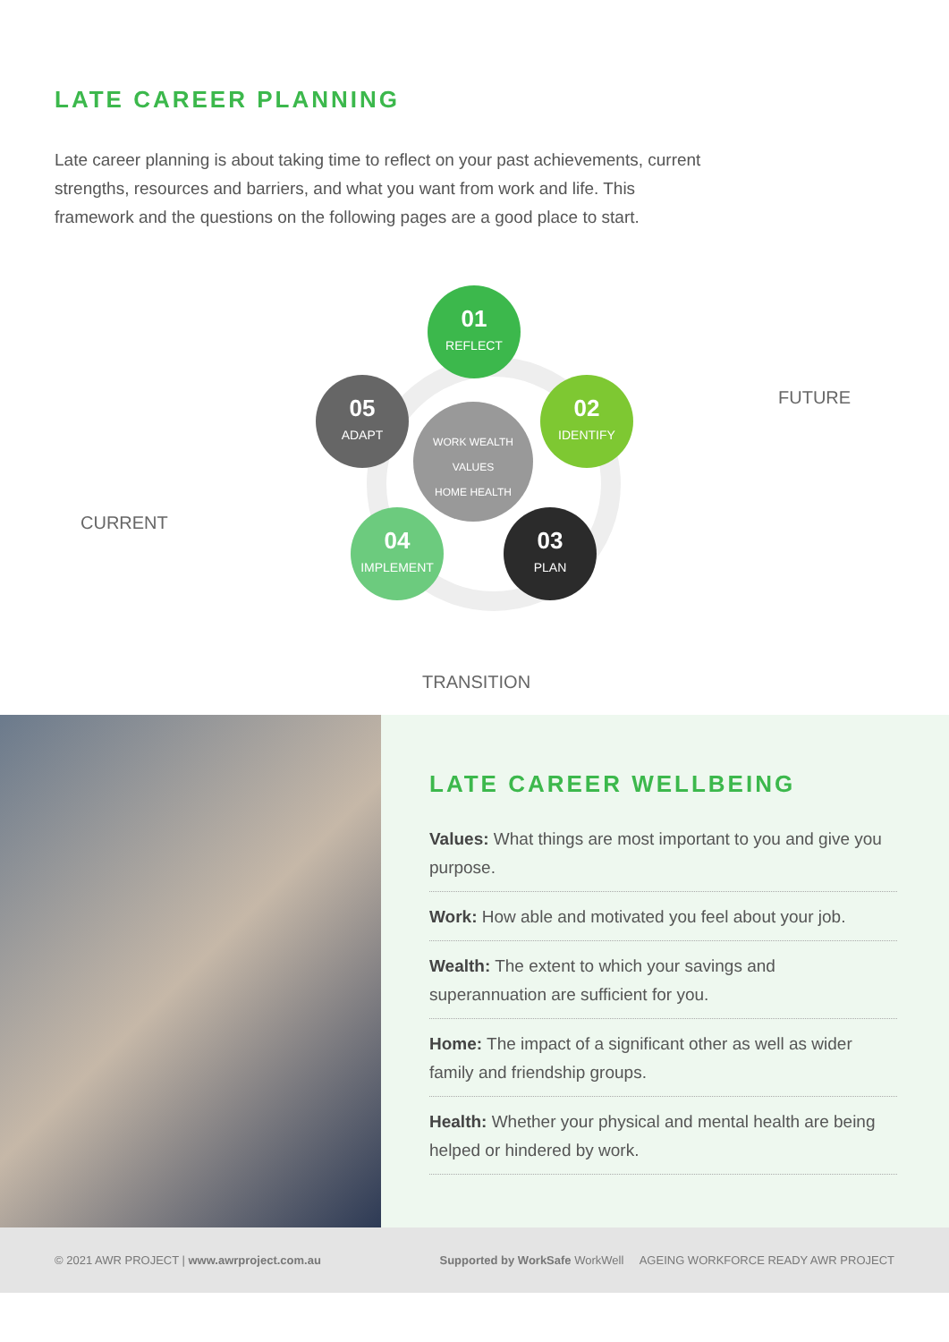LATE CAREER PLANNING
Late career planning is about taking time to reflect on your past achievements, current strengths, resources and barriers, and what you want from work and life. This framework and the questions on the following pages are a good place to start.
WORK WEALTH
VALUES
HOME HEALTH
01
REFLECT
02
IDENTIFY
03
PLAN
04
IMPLEMENT
05
ADAPT
FUTURE
CURRENT
TRANSITION
LATE CAREER WELLBEING
Values: What things are most important to you and give you purpose.
Work: How able and motivated you feel about your job.
Wealth: The extent to which your savings and superannuation are sufficient for you.
Home: The impact of a significant other as well as wider family and friendship groups.
Health: Whether your physical and mental health are being helped or hindered by work.
© 2021 AWR PROJECT | www.awrproject.com.au Supported by WorkSafe WorkWell AGEING WORKFORCE READY AWR PROJECT